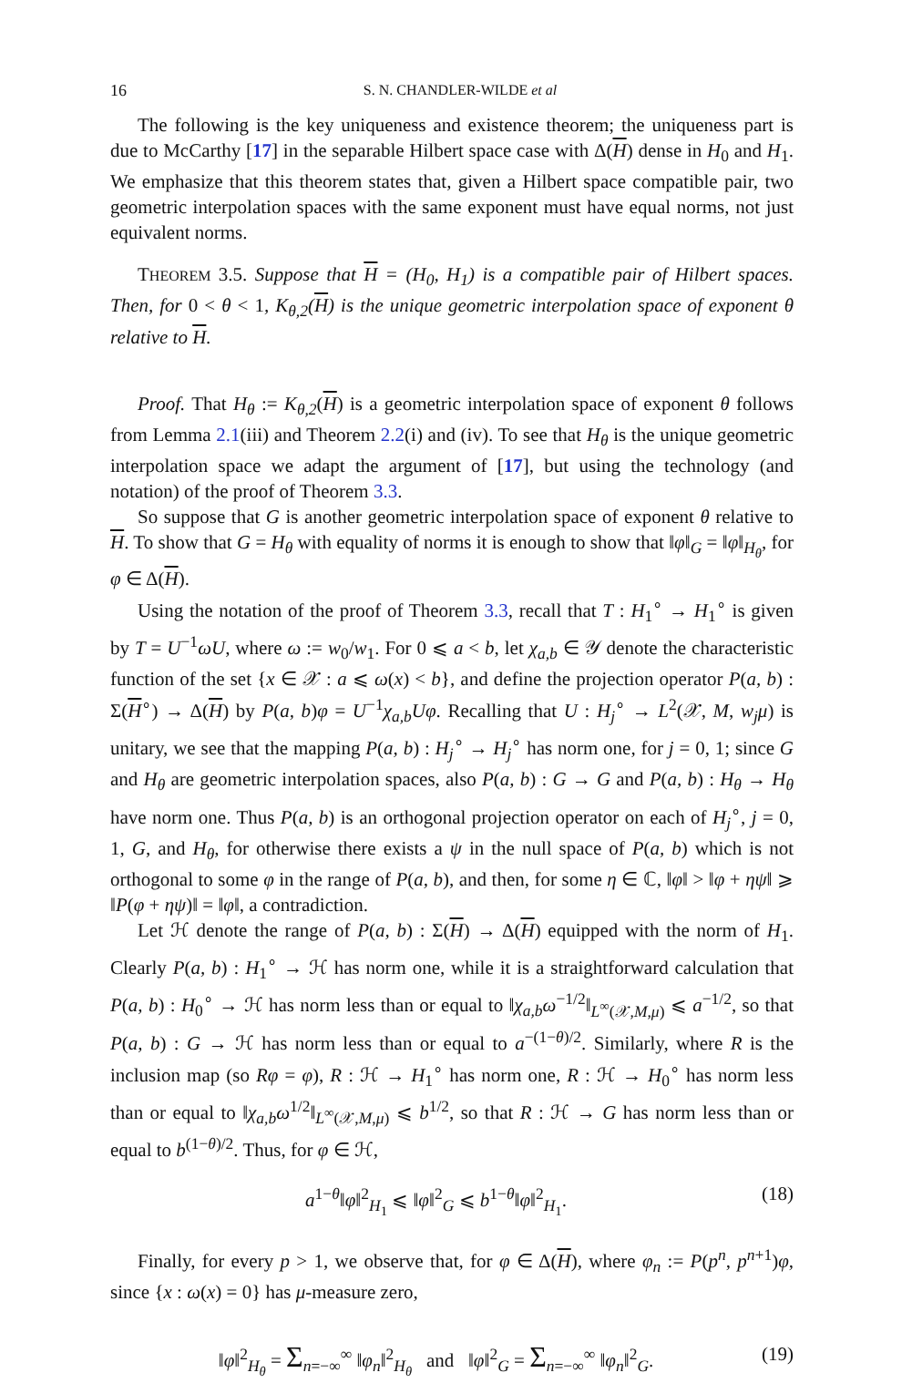16 S. N. CHANDLER-WILDE et al
The following is the key uniqueness and existence theorem; the uniqueness part is due to McCarthy [17] in the separable Hilbert space case with Δ(H) dense in H<sub>0</sub> and H<sub>1</sub>. We emphasize that this theorem states that, given a Hilbert space compatible pair, two geometric interpolation spaces with the same exponent must have equal norms, not just equivalent norms.
THEOREM 3.5. Suppose that H = (H<sub>0</sub>, H<sub>1</sub>) is a compatible pair of Hilbert spaces. Then, for 0 < θ < 1, K<sub>θ,2</sub>(H) is the unique geometric interpolation space of exponent θ relative to H.
Proof. That H<sub>θ</sub> := K<sub>θ,2</sub>(H) is a geometric interpolation space of exponent θ follows from Lemma 2.1(iii) and Theorem 2.2(i) and (iv). To see that H<sub>θ</sub> is the unique geometric interpolation space we adapt the argument of [17], but using the technology (and notation) of the proof of Theorem 3.3.
So suppose that G is another geometric interpolation space of exponent θ relative to H. To show that G = H<sub>θ</sub> with equality of norms it is enough to show that ‖φ‖<sub>G</sub> = ‖φ‖<sub>H<sub>θ</sub></sub>, for φ ∈ Δ(H).
Using the notation of the proof of Theorem 3.3, recall that T : H<sub>1</sub><sup>∘</sup> → H<sub>1</sub><sup>∘</sup> is given by T = U<sup>−1</sup>ωU, where ω := w<sub>0</sub>/w<sub>1</sub>. For 0 ⩽ a < b, let χ<sub>a,b</sub> ∈ 𝒴 denote the characteristic function of the set {x ∈ 𝒳 : a ⩽ ω(x) < b}, and define the projection operator P(a, b) : Σ(H<sup>∘</sup>) → Δ(H) by P(a, b)φ = U<sup>−1</sup>χ<sub>a,b</sub>Uφ. Recalling that U : H<sub>j</sub><sup>∘</sup> → L<sup>2</sup>(𝒳, M, w<sub>j</sub>μ) is unitary, we see that the mapping P(a, b) : H<sub>j</sub><sup>∘</sup> → H<sub>j</sub><sup>∘</sup> has norm one, for j = 0, 1; since G and H<sub>θ</sub> are geometric interpolation spaces, also P(a, b) : G → G and P(a, b) : H<sub>θ</sub> → H<sub>θ</sub> have norm one. Thus P(a, b) is an orthogonal projection operator on each of H<sub>j</sub><sup>∘</sup>, j = 0, 1, G, and H<sub>θ</sub>, for otherwise there exists a ψ in the null space of P(a, b) which is not orthogonal to some φ in the range of P(a, b), and then, for some η ∈ ℂ, ‖φ‖ > ‖φ + ηψ‖ ⩾ ‖P(φ + ηψ)‖ = ‖φ‖, a contradiction.
Let ℋ denote the range of P(a, b) : Σ(H) → Δ(H) equipped with the norm of H<sub>1</sub>. Clearly P(a, b) : H<sub>1</sub><sup>∘</sup> → ℋ has norm one, while it is a straightforward calculation that P(a, b) : H<sub>0</sub><sup>∘</sup> → ℋ has norm less than or equal to ‖χ<sub>a,b</sub>ω<sup>−1/2</sup>‖<sub>L<sup>∞</sup>(𝒳,M,μ)</sub> ⩽ a<sup>−1/2</sup>, so that P(a, b) : G → ℋ has norm less than or equal to a<sup>−(1−θ)/2</sup>. Similarly, where R is the inclusion map (so Rφ = φ), R : ℋ → H<sub>1</sub><sup>∘</sup> has norm one, R : ℋ → H<sub>0</sub><sup>∘</sup> has norm less than or equal to ‖χ<sub>a,b</sub>ω<sup>1/2</sup>‖<sub>L<sup>∞</sup>(𝒳,M,μ)</sub> ⩽ b<sup>1/2</sup>, so that R : ℋ → G has norm less than or equal to b<sup>(1−θ)/2</sup>. Thus, for φ ∈ ℋ,
a<sup>1−θ</sup>‖φ‖<sup>2</sup><sub>H<sub>1</sub></sub> ⩽ ‖φ‖<sup>2</sup><sub>G</sub> ⩽ b<sup>1−θ</sup>‖φ‖<sup>2</sup><sub>H<sub>1</sub></sub>. (18)
Finally, for every p > 1, we observe that, for φ ∈ Δ(H), where φ<sub>n</sub> := P(p<sup>n</sup>, p<sup>n+1</sup>)φ, since {x : ω(x) = 0} has μ-measure zero,
‖φ‖<sup>2</sup><sub>H<sub>θ</sub></sub> = Σ<sub>n=−∞</sub><sup>∞</sup> ‖φ<sub>n</sub>‖<sup>2</sup><sub>H<sub>θ</sub></sub> and ‖φ‖<sup>2</sup><sub>G</sub> = Σ<sub>n=−∞</sub><sup>∞</sup> ‖φ<sub>n</sub>‖<sup>2</sup><sub>G</sub>. (19)